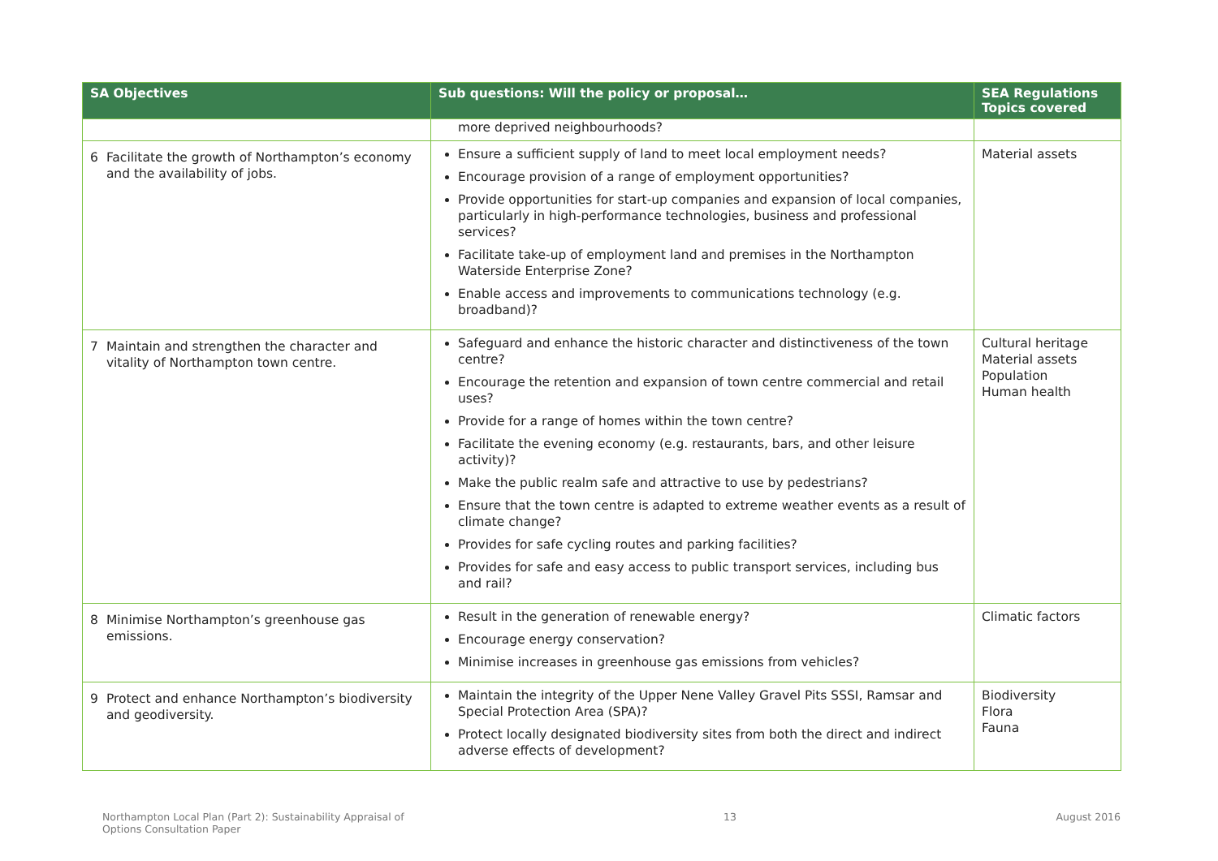| SA Objectives | Sub questions: Will the policy or proposal… | SEA Regulations Topics covered |
| --- | --- | --- |
| | more deprived neighbourhoods? | |
| 6 Facilitate the growth of Northampton’s economy and the availability of jobs. | Ensure a sufficient supply of land to meet local employment needs? Encourage provision of a range of employment opportunities? Provide opportunities for start-up companies and expansion of local companies, particularly in high-performance technologies, business and professional services? Facilitate take-up of employment land and premises in the Northampton Waterside Enterprise Zone? Enable access and improvements to communications technology (e.g. broadband)? | Material assets |
| 7 Maintain and strengthen the character and vitality of Northampton town centre. | Safeguard and enhance the historic character and distinctiveness of the town centre? Encourage the retention and expansion of town centre commercial and retail uses? Provide for a range of homes within the town centre? Facilitate the evening economy (e.g. restaurants, bars, and other leisure activity)? Make the public realm safe and attractive to use by pedestrians? Ensure that the town centre is adapted to extreme weather events as a result of climate change? Provides for safe cycling routes and parking facilities? Provides for safe and easy access to public transport services, including bus and rail? | Cultural heritage Material assets Population Human health |
| 8 Minimise Northampton’s greenhouse gas emissions. | Result in the generation of renewable energy? Encourage energy conservation? Minimise increases in greenhouse gas emissions from vehicles? | Climatic factors |
| 9 Protect and enhance Northampton’s biodiversity and geodiversity. | Maintain the integrity of the Upper Nene Valley Gravel Pits SSSI, Ramsar and Special Protection Area (SPA)? Protect locally designated biodiversity sites from both the direct and indirect adverse effects of development? | Biodiversity Flora Fauna |
Northampton Local Plan (Part 2): Sustainability Appraisal of
Options Consultation Paper 13 August 2016